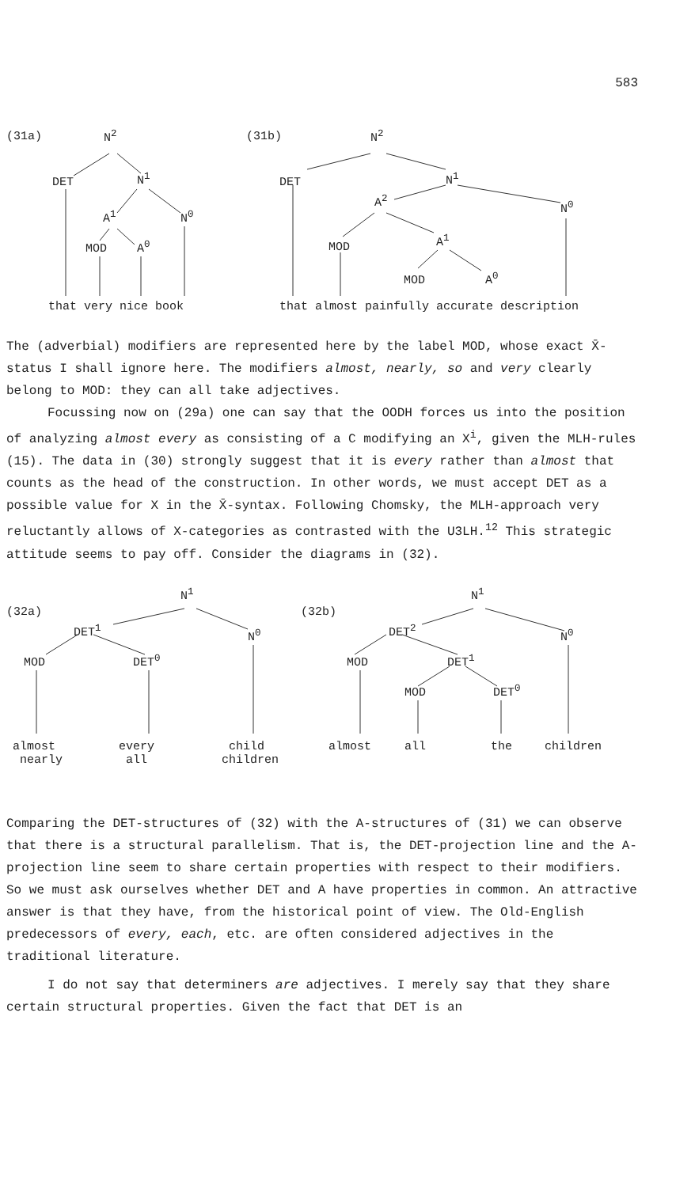583
(31a) N<sup>2</sup>
DET N<sup>1</sup>
A<sup>1</sup> N<sup>0</sup>
MOD A<sup>0</sup>
that very nice book
(31b) N<sup>2</sup>
DET N<sup>1</sup>
A<sup>2</sup> N<sup>0</sup>
MOD
A<sup>1</sup>
MOD A<sup>0</sup>
that almost painfully accurate description
The (adverbial) modifiers are represented here by the label MOD, whose exact X̄-status I shall ignore here. The modifiers almost, nearly, so and very clearly belong to MOD: they can all take adjectives.
Focussing now on (29a) one can say that the OODH forces us into the position of analyzing almost every as consisting of a C modifying an X<sup>i</sup>, given the MLH-rules (15). The data in (30) strongly suggest that it is every rather than almost that counts as the head of the construction. In other words, we must accept DET as a possible value for X in the X̄-syntax. Following Chomsky, the MLH-approach very reluctantly allows of X-categories as contrasted with the U3LH.<sup>12</sup> This strategic attitude seems to pay off. Consider the diagrams in (32).
(32a)
N<sup>1</sup>
DET<sup>1</sup> N<sup>0</sup>
MOD DET<sup>0</sup>
almost
nearly
every
all
child
children
(32b)
N<sup>1</sup>
DET<sup>2</sup> N<sup>0</sup>
MOD DET<sup>1</sup>
MOD DET<sup>0</sup>
almost all the children
Comparing the DET-structures of (32) with the A-structures of (31) we can observe that there is a structural parallelism. That is, the DET-projection line and the A-projection line seem to share certain properties with respect to their modifiers. So we must ask ourselves whether DET and A have properties in common. An attractive answer is that they have, from the historical point of view. The Old-English predecessors of every, each, etc. are often considered adjectives in the traditional literature.
I do not say that determiners are adjectives. I merely say that they share certain structural properties. Given the fact that DET is an